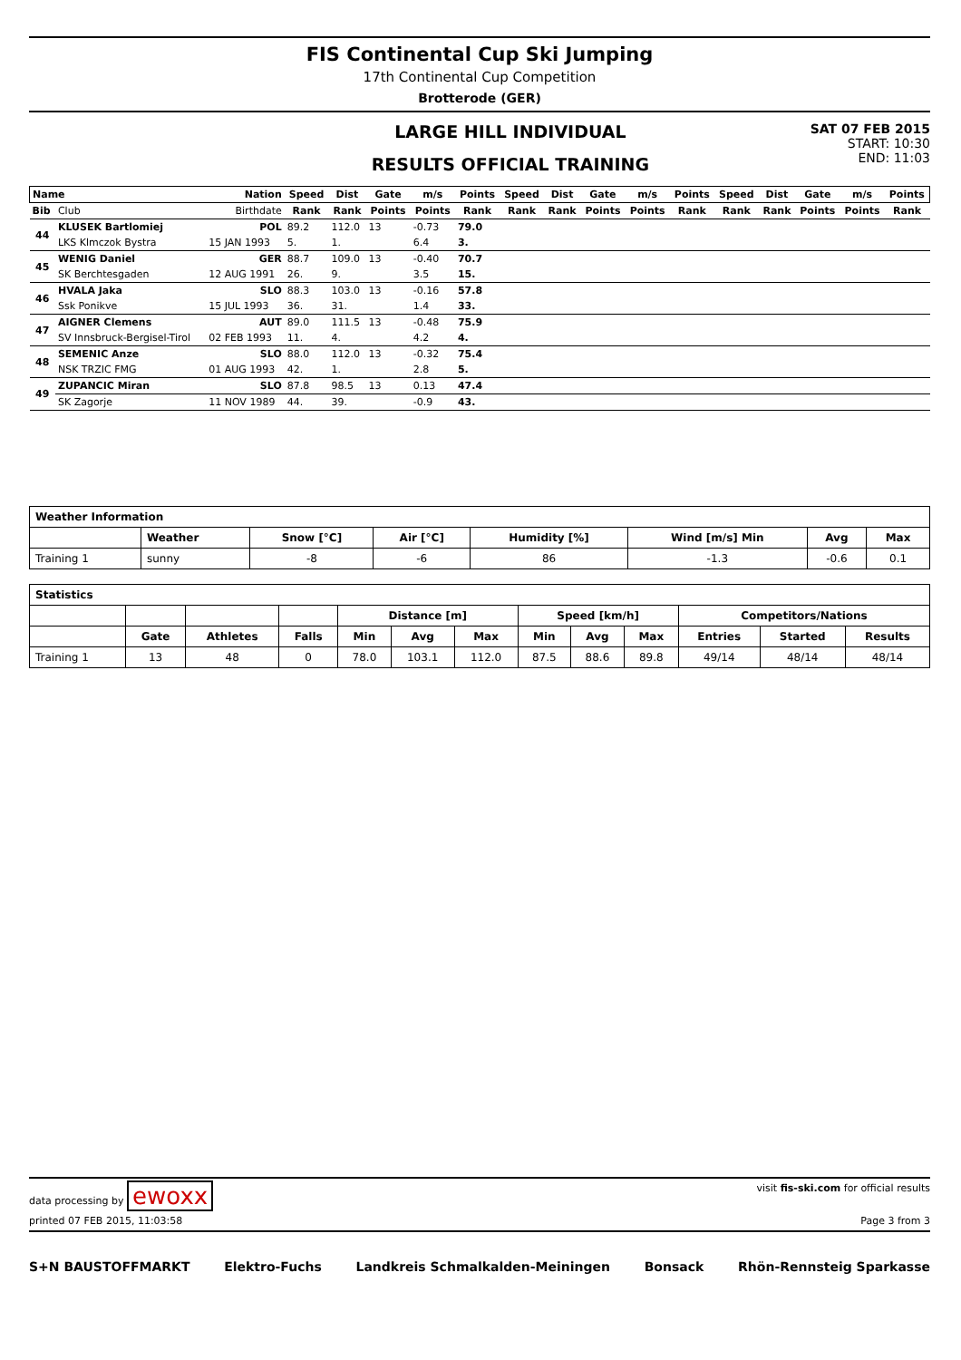FIS Continental Cup Ski Jumping
17th Continental Cup Competition
Brotterode (GER)
LARGE HILL INDIVIDUAL
RESULTS OFFICIAL TRAINING
SAT 07 FEB 2015
START: 10:30
END: 11:03
| Name | | Nation | Speed | Dist | Gate | m/s | Points | Speed | Dist | Gate | m/s | Points | Speed | Dist | Gate | m/s | Points |
| --- | --- | --- | --- | --- | --- | --- | --- | --- | --- | --- | --- | --- | --- | --- | --- | --- | --- |
| Bib | Club | Birthdate | Rank | Rank | Points | Points | Rank | Rank | Rank | Points | Points | Rank | Rank | Rank | Points | Points | Rank |
| 44 | KLUSEK Bartlomiej | POL | 89.2 | 112.0 | 13 | -0.73 | 79.0 | | | | | | | | | | |
| | LKS Klmczok Bystra | 15 JAN 1993 | 5. | 1. | | 6.4 | 3. | | | | | | | | | | |
| 45 | WENIG Daniel | GER | 88.7 | 109.0 | 13 | -0.40 | 70.7 | | | | | | | | | | |
| | SK Berchtesgaden | 12 AUG 1991 | 26. | 9. | | 3.5 | 15. | | | | | | | | | | |
| 46 | HVALA Jaka | SLO | 88.3 | 103.0 | 13 | -0.16 | 57.8 | | | | | | | | | | |
| | Ssk Ponikve | 15 JUL 1993 | 36. | 31. | | 1.4 | 33. | | | | | | | | | | |
| 47 | AIGNER Clemens | AUT | 89.0 | 111.5 | 13 | -0.48 | 75.9 | | | | | | | | | | |
| | SV Innsbruck-Bergisel-Tirol | 02 FEB 1993 | 11. | 4. | | 4.2 | 4. | | | | | | | | | | |
| 48 | SEMENIC Anze | SLO | 88.0 | 112.0 | 13 | -0.32 | 75.4 | | | | | | | | | | |
| | NSK TRZIC FMG | 01 AUG 1993 | 42. | 1. | | 2.8 | 5. | | | | | | | | | | |
| 49 | ZUPANCIC Miran | SLO | 87.8 | 98.5 | 13 | 0.13 | 47.4 | | | | | | | | | | |
| | SK Zagorje | 11 NOV 1989 | 44. | 39. | | -0.9 | 43. | | | | | | | | | | |
| Weather Information | | | | | | | |
| --- | --- | --- | --- | --- | --- | --- | --- |
| | Weather | Snow [°C] | Air [°C] | Humidity [%] | Wind [m/s] Min | Avg | Max |
| Training 1 | sunny | -8 | -6 | 86 | -1.3 | -0.6 | 0.1 |
| Statistics | | | | | | | | | | | | |
| --- | --- | --- | --- | --- | --- | --- | --- | --- | --- | --- | --- | --- |
| | | | | Distance [m] | | | Speed [km/h] | | | Competitors/Nations | | |
| | Gate | Athletes | Falls | Min | Avg | Max | Min | Avg | Max | Entries | Started | Results |
| Training 1 | 13 | 48 | 0 | 78.0 | 103.1 | 112.0 | 87.5 | 88.6 | 89.8 | 49/14 | 48/14 | 48/14 |
data processing by ewoxx visit fis-ski.com for official results
printed 07 FEB 2015, 11:03:58 Page 3 from 3
S+N BAUSTOFFMARKT Elektro-Fuchs Landkreis Schmalkalden-Meiningen Bonsack Rhön-Rennsteig Sparkasse